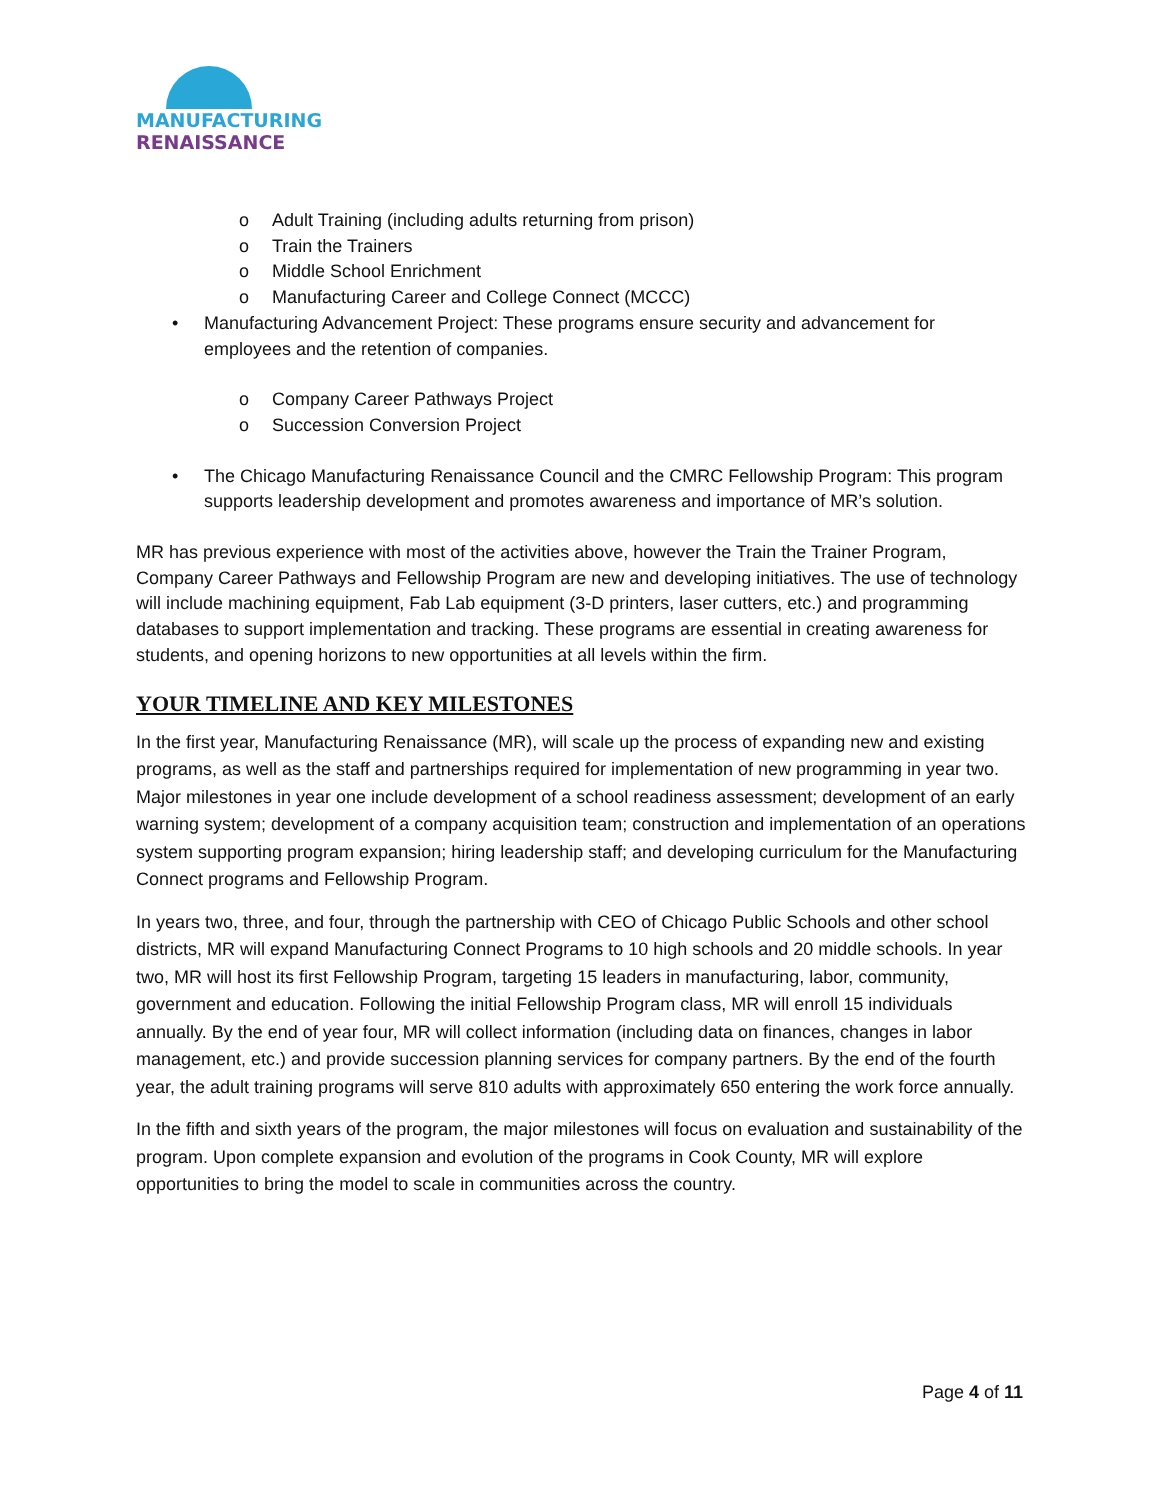MANUFACTURING
RENAISSANCE
o Adult Training (including adults returning from prison)
o Train the Trainers
o Middle School Enrichment
o Manufacturing Career and College Connect (MCCC)
• Manufacturing Advancement Project: These programs ensure security and advancement for employees and the retention of companies.
o Company Career Pathways Project
o Succession Conversion Project
• The Chicago Manufacturing Renaissance Council and the CMRC Fellowship Program: This program supports leadership development and promotes awareness and importance of MR’s solution.
MR has previous experience with most of the activities above, however the Train the Trainer Program, Company Career Pathways and Fellowship Program are new and developing initiatives. The use of technology will include machining equipment, Fab Lab equipment (3-D printers, laser cutters, etc.) and programming databases to support implementation and tracking. These programs are essential in creating awareness for students, and opening horizons to new opportunities at all levels within the firm.
YOUR TIMELINE AND KEY MILESTONES
In the first year, Manufacturing Renaissance (MR), will scale up the process of expanding new and existing programs, as well as the staff and partnerships required for implementation of new programming in year two. Major milestones in year one include development of a school readiness assessment; development of an early warning system; development of a company acquisition team; construction and implementation of an operations system supporting program expansion; hiring leadership staff; and developing curriculum for the Manufacturing Connect programs and Fellowship Program.
In years two, three, and four, through the partnership with CEO of Chicago Public Schools and other school districts, MR will expand Manufacturing Connect Programs to 10 high schools and 20 middle schools. In year two, MR will host its first Fellowship Program, targeting 15 leaders in manufacturing, labor, community, government and education. Following the initial Fellowship Program class, MR will enroll 15 individuals annually. By the end of year four, MR will collect information (including data on finances, changes in labor management, etc.) and provide succession planning services for company partners. By the end of the fourth year, the adult training programs will serve 810 adults with approximately 650 entering the work force annually.
In the fifth and sixth years of the program, the major milestones will focus on evaluation and sustainability of the program. Upon complete expansion and evolution of the programs in Cook County, MR will explore opportunities to bring the model to scale in communities across the country.
Page 4 of 11